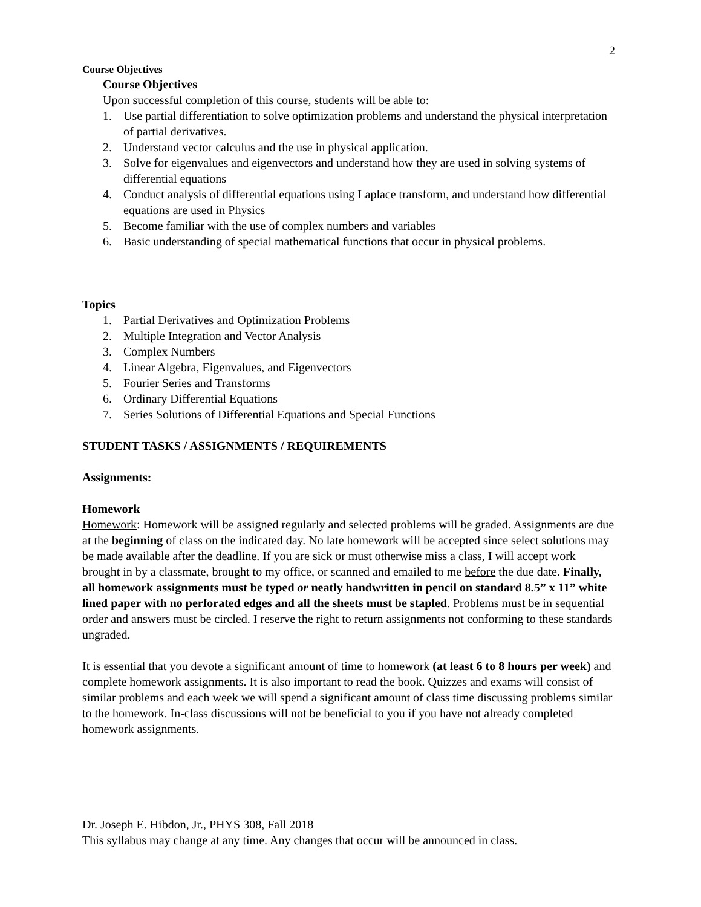2
Course Objectives
Course Objectives
Upon successful completion of this course, students will be able to:
1. Use partial differentiation to solve optimization problems and understand the physical interpretation of partial derivatives.
2. Understand vector calculus and the use in physical application.
3. Solve for eigenvalues and eigenvectors and understand how they are used in solving systems of differential equations
4. Conduct analysis of differential equations using Laplace transform, and understand how differential equations are used in Physics
5. Become familiar with the use of complex numbers and variables
6. Basic understanding of special mathematical functions that occur in physical problems.
Topics
1. Partial Derivatives and Optimization Problems
2. Multiple Integration and Vector Analysis
3. Complex Numbers
4. Linear Algebra, Eigenvalues, and Eigenvectors
5. Fourier Series and Transforms
6. Ordinary Differential Equations
7. Series Solutions of Differential Equations and Special Functions
STUDENT TASKS / ASSIGNMENTS / REQUIREMENTS
Assignments:
Homework
Homework: Homework will be assigned regularly and selected problems will be graded. Assignments are due at the beginning of class on the indicated day. No late homework will be accepted since select solutions may be made available after the deadline. If you are sick or must otherwise miss a class, I will accept work brought in by a classmate, brought to my office, or scanned and emailed to me before the due date. Finally, all homework assignments must be typed or neatly handwritten in pencil on standard 8.5” x 11” white lined paper with no perforated edges and all the sheets must be stapled. Problems must be in sequential order and answers must be circled. I reserve the right to return assignments not conforming to these standards ungraded.
It is essential that you devote a significant amount of time to homework (at least 6 to 8 hours per week) and complete homework assignments. It is also important to read the book. Quizzes and exams will consist of similar problems and each week we will spend a significant amount of class time discussing problems similar to the homework. In-class discussions will not be beneficial to you if you have not already completed homework assignments.
Dr. Joseph E. Hibdon, Jr., PHYS 308, Fall 2018
This syllabus may change at any time. Any changes that occur will be announced in class.